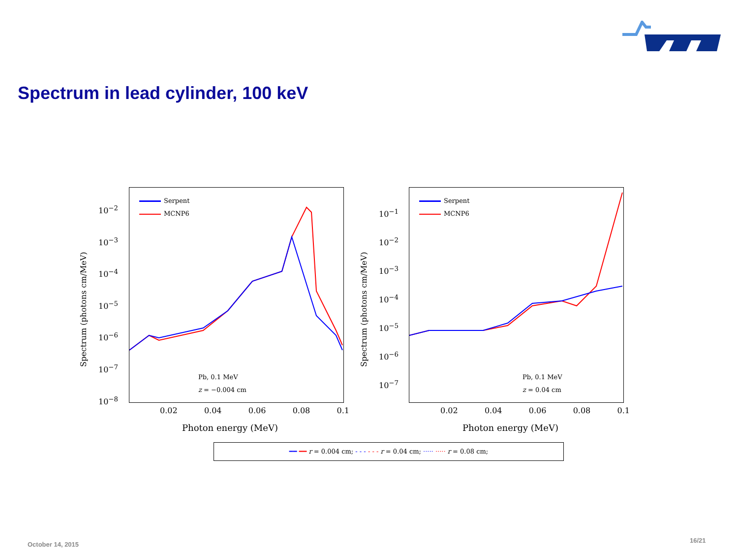Spectrum in lead cylinder, 100 keV
Spectrum (photons cm/MeV)
10<sup>−2</sup>
10<sup>−3</sup>
10<sup>−4</sup>
10<sup>−5</sup>
10<sup>−6</sup>
10<sup>−7</sup>
10<sup>−8</sup>
Serpent
MCNP6
Pb, 0.1 MeV
z = −0.004 cm
0.02 0.04 0.06 0.08 0.1
Photon energy (MeV)
Spectrum (photons cm/MeV)
10<sup>−1</sup>
10<sup>−2</sup>
10<sup>−3</sup>
10<sup>−4</sup>
10<sup>−5</sup>
10<sup>−6</sup>
10<sup>−7</sup>
Serpent
MCNP6
Pb, 0.1 MeV
z = 0.04 cm
0.02 0.04 0.06 0.08 0.1
Photon energy (MeV)
━━ ━━ r = 0.004 cm; - - - - - - r = 0.04 cm; ····· ····· r = 0.08 cm;
October 14, 2015
16/21